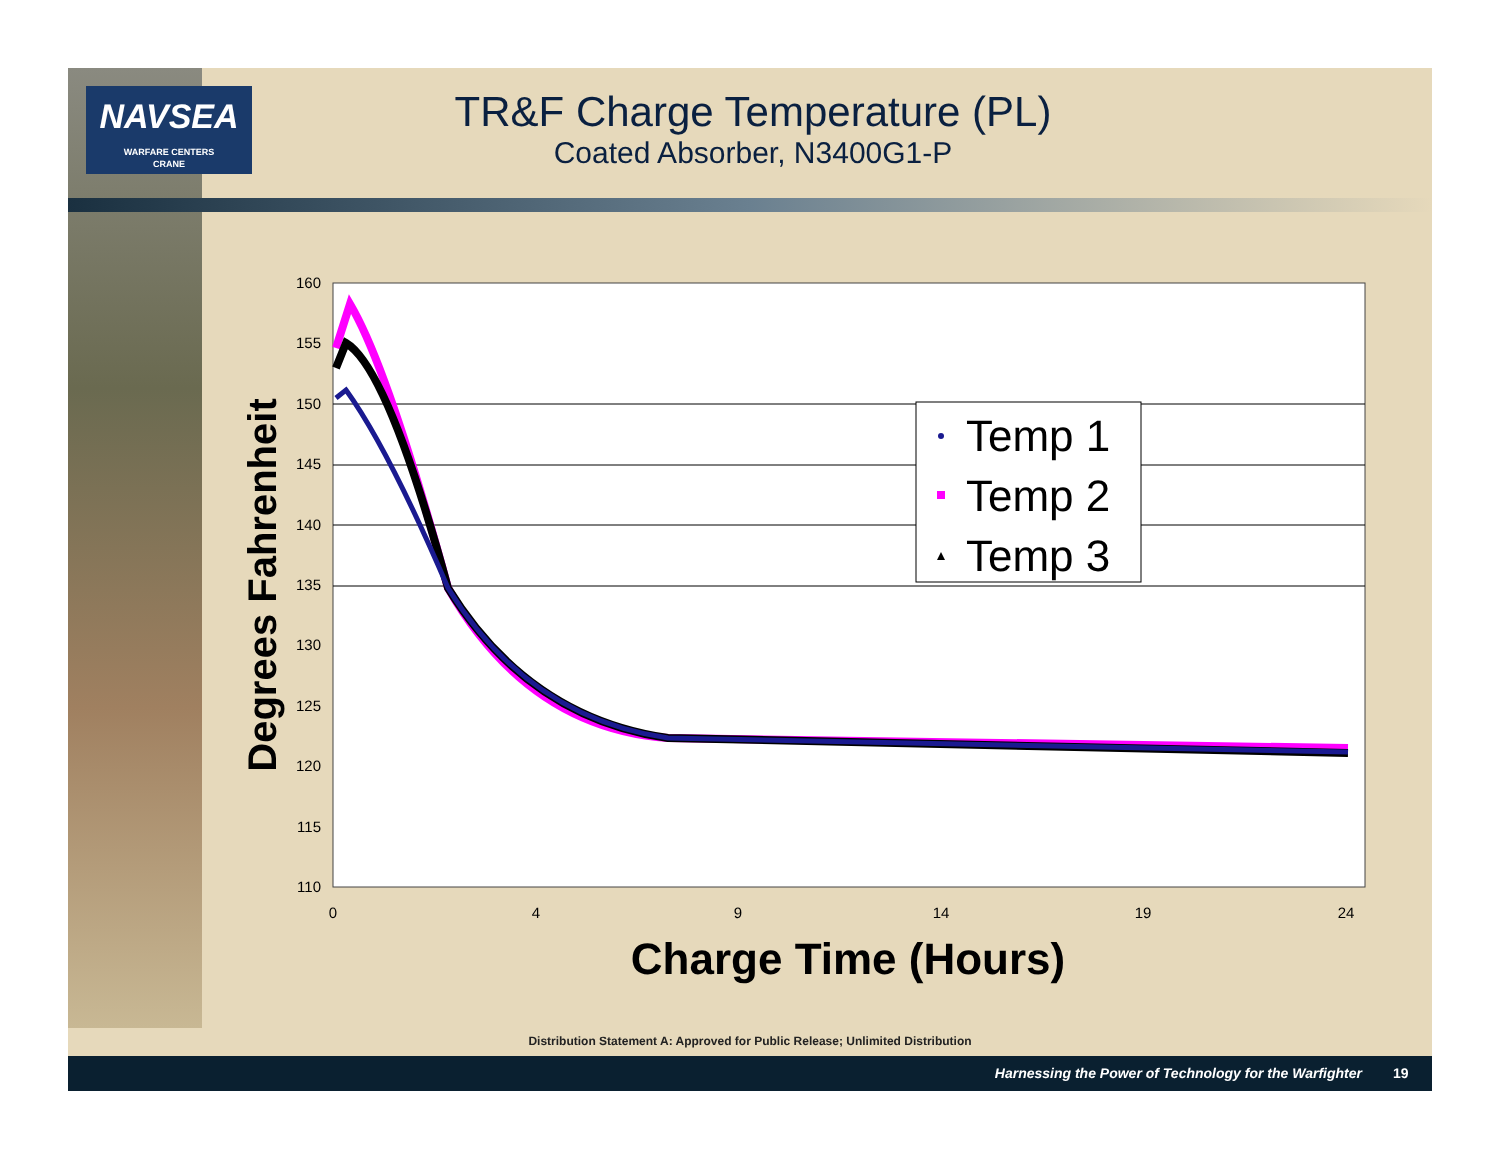NAVSEA
WARFARE CENTERS
CRANE
TR&F Charge Temperature (PL)
Coated Absorber, N3400G1-P
160
155
150
145
140
135
130
125
120
115
110
0
4
9
14
19
24
Temp 1
Temp 2
Temp 3
Charge Time (Hours)
Degrees Fahrenheit
Distribution Statement A: Approved for Public Release; Unlimited Distribution
Harnessing the Power of Technology for the Warfighter 19